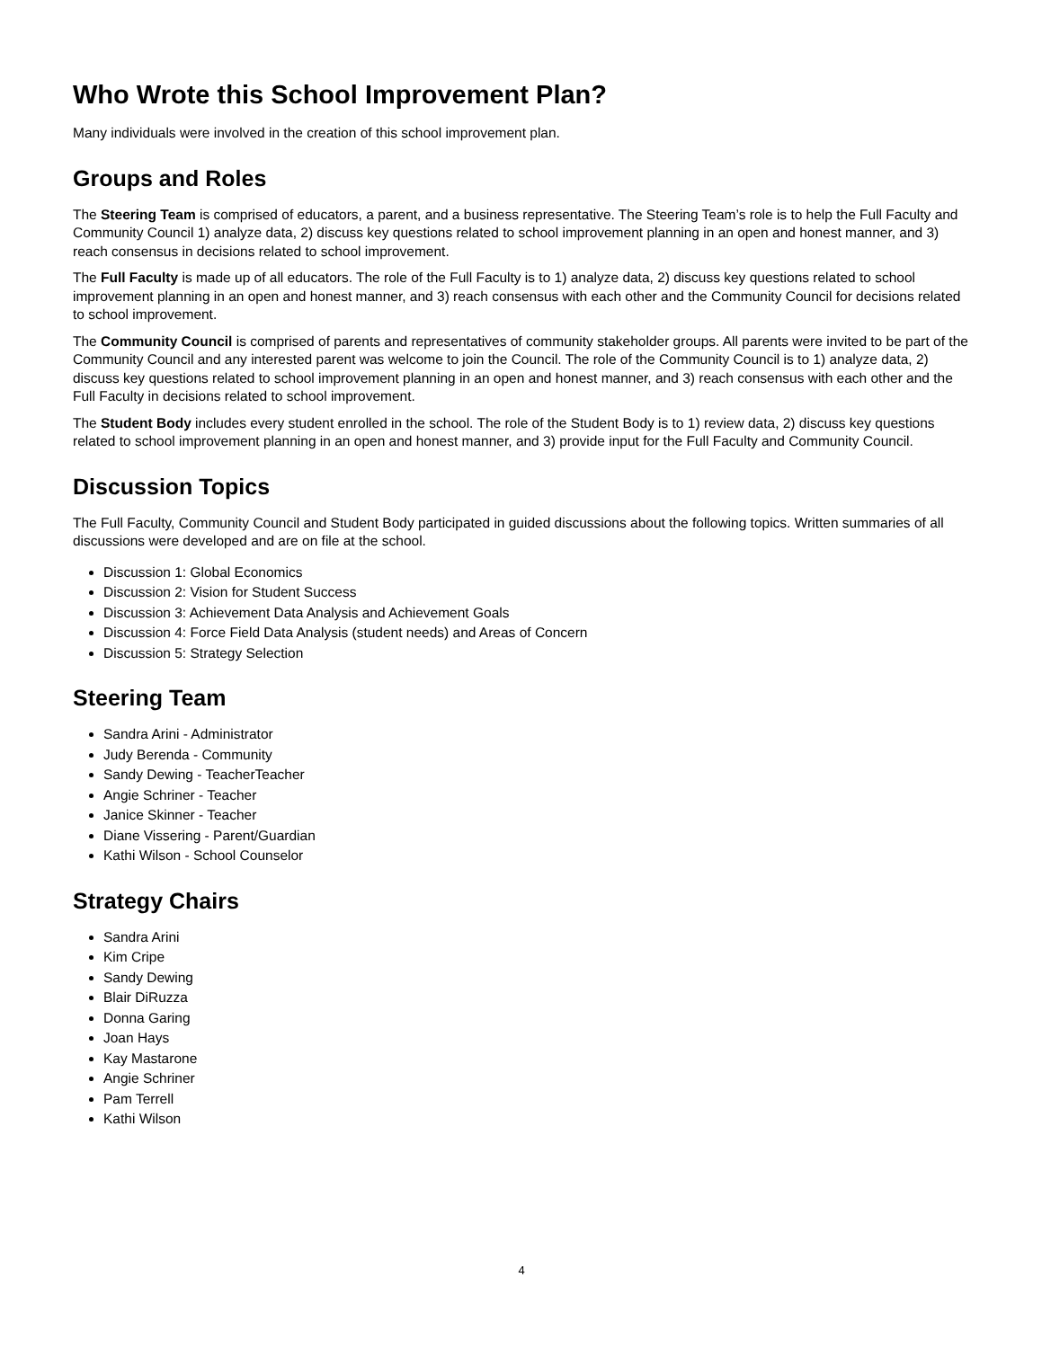Who Wrote this School Improvement Plan?
Many individuals were involved in the creation of this school improvement plan.
Groups and Roles
The Steering Team is comprised of educators, a parent, and a business representative. The Steering Team’s role is to help the Full Faculty and Community Council 1) analyze data, 2) discuss key questions related to school improvement planning in an open and honest manner, and 3) reach consensus in decisions related to school improvement.
The Full Faculty is made up of all educators. The role of the Full Faculty is to 1) analyze data, 2) discuss key questions related to school improvement planning in an open and honest manner, and 3) reach consensus with each other and the Community Council for decisions related to school improvement.
The Community Council is comprised of parents and representatives of community stakeholder groups. All parents were invited to be part of the Community Council and any interested parent was welcome to join the Council. The role of the Community Council is to 1) analyze data, 2) discuss key questions related to school improvement planning in an open and honest manner, and 3) reach consensus with each other and the Full Faculty in decisions related to school improvement.
The Student Body includes every student enrolled in the school. The role of the Student Body is to 1) review data, 2) discuss key questions related to school improvement planning in an open and honest manner, and 3) provide input for the Full Faculty and Community Council.
Discussion Topics
The Full Faculty, Community Council and Student Body participated in guided discussions about the following topics. Written summaries of all discussions were developed and are on file at the school.
Discussion 1: Global Economics
Discussion 2: Vision for Student Success
Discussion 3: Achievement Data Analysis and Achievement Goals
Discussion 4: Force Field Data Analysis (student needs) and Areas of Concern
Discussion 5: Strategy Selection
Steering Team
Sandra Arini - Administrator
Judy Berenda - Community
Sandy Dewing - TeacherTeacher
Angie Schriner - Teacher
Janice Skinner - Teacher
Diane Vissering - Parent/Guardian
Kathi Wilson - School Counselor
Strategy Chairs
Sandra Arini
Kim Cripe
Sandy Dewing
Blair DiRuzza
Donna Garing
Joan Hays
Kay Mastarone
Angie Schriner
Pam Terrell
Kathi Wilson
4